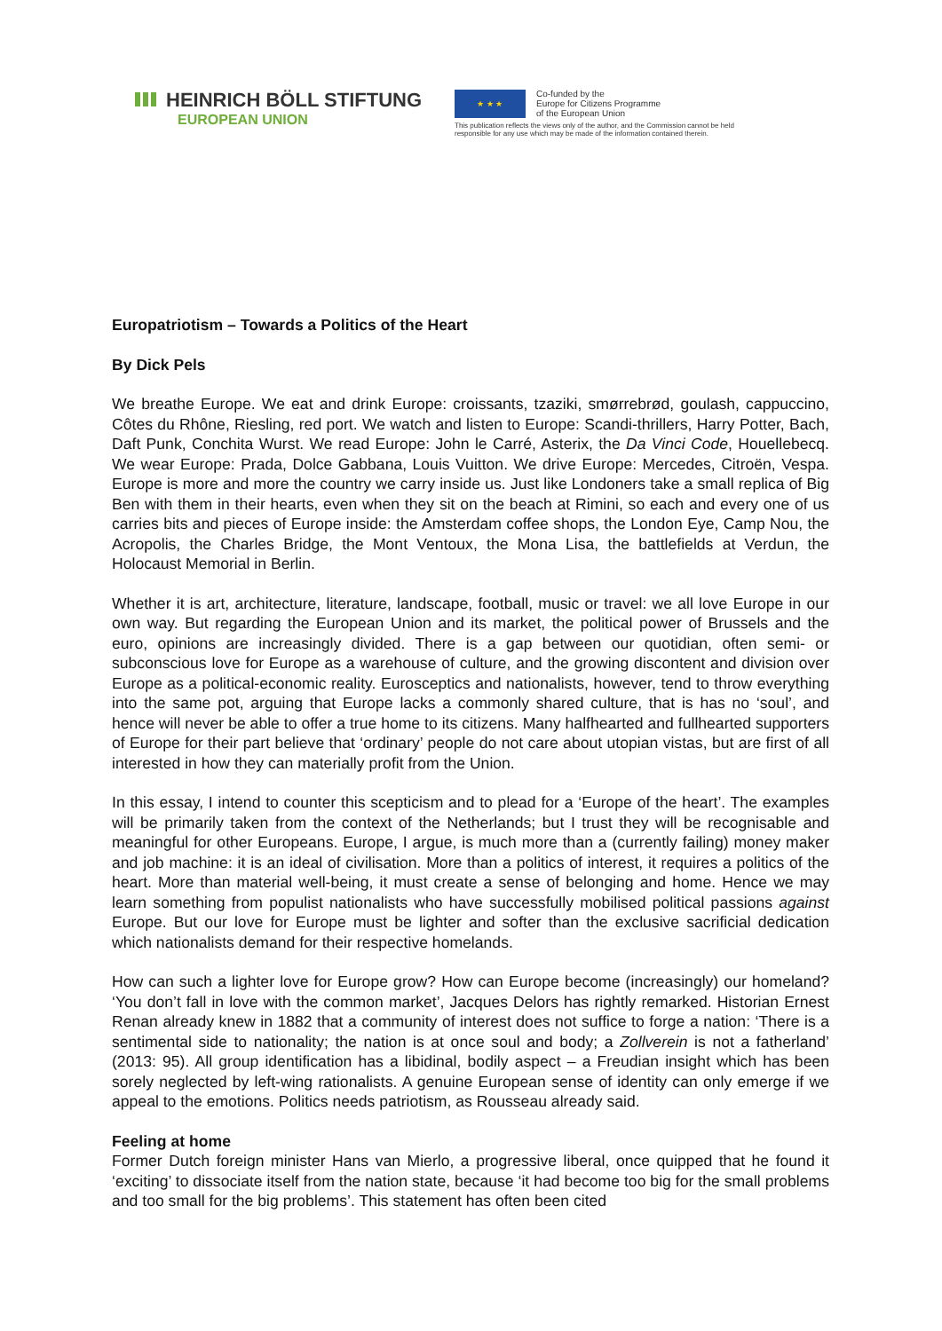HEINRICH BÖLL STIFTUNG
EUROPEAN UNION
★ ★ ★
Co-funded by the
Europe for Citizens Programme
of the European Union
This publication reflects the views only of the author, and the Commission cannot be held
responsible for any use which may be made of the information contained therein.
Europatriotism – Towards a Politics of the Heart
By Dick Pels
We breathe Europe. We eat and drink Europe: croissants, tzaziki, smørrebrød, goulash, cappuccino, Côtes du Rhône, Riesling, red port. We watch and listen to Europe: Scandi-thrillers, Harry Potter, Bach, Daft Punk, Conchita Wurst. We read Europe: John le Carré, Asterix, the Da Vinci Code, Houellebecq. We wear Europe: Prada, Dolce Gabbana, Louis Vuitton. We drive Europe: Mercedes, Citroën, Vespa. Europe is more and more the country we carry inside us. Just like Londoners take a small replica of Big Ben with them in their hearts, even when they sit on the beach at Rimini, so each and every one of us carries bits and pieces of Europe inside: the Amsterdam coffee shops, the London Eye, Camp Nou, the Acropolis, the Charles Bridge, the Mont Ventoux, the Mona Lisa, the battlefields at Verdun, the Holocaust Memorial in Berlin.
Whether it is art, architecture, literature, landscape, football, music or travel: we all love Europe in our own way. But regarding the European Union and its market, the political power of Brussels and the euro, opinions are increasingly divided. There is a gap between our quotidian, often semi- or subconscious love for Europe as a warehouse of culture, and the growing discontent and division over Europe as a political-economic reality. Eurosceptics and nationalists, however, tend to throw everything into the same pot, arguing that Europe lacks a commonly shared culture, that is has no ‘soul’, and hence will never be able to offer a true home to its citizens. Many halfhearted and fullhearted supporters of Europe for their part believe that ‘ordinary’ people do not care about utopian vistas, but are first of all interested in how they can materially profit from the Union.
In this essay, I intend to counter this scepticism and to plead for a ‘Europe of the heart’. The examples will be primarily taken from the context of the Netherlands; but I trust they will be recognisable and meaningful for other Europeans. Europe, I argue, is much more than a (currently failing) money maker and job machine: it is an ideal of civilisation. More than a politics of interest, it requires a politics of the heart. More than material well-being, it must create a sense of belonging and home. Hence we may learn something from populist nationalists who have successfully mobilised political passions against Europe. But our love for Europe must be lighter and softer than the exclusive sacrificial dedication which nationalists demand for their respective homelands.
How can such a lighter love for Europe grow? How can Europe become (increasingly) our homeland? ‘You don’t fall in love with the common market’, Jacques Delors has rightly remarked. Historian Ernest Renan already knew in 1882 that a community of interest does not suffice to forge a nation: ‘There is a sentimental side to nationality; the nation is at once soul and body; a Zollverein is not a fatherland’ (2013: 95). All group identification has a libidinal, bodily aspect – a Freudian insight which has been sorely neglected by left-wing rationalists. A genuine European sense of identity can only emerge if we appeal to the emotions. Politics needs patriotism, as Rousseau already said.
Feeling at home
Former Dutch foreign minister Hans van Mierlo, a progressive liberal, once quipped that he found it ‘exciting’ to dissociate itself from the nation state, because ‘it had become too big for the small problems and too small for the big problems’. This statement has often been cited